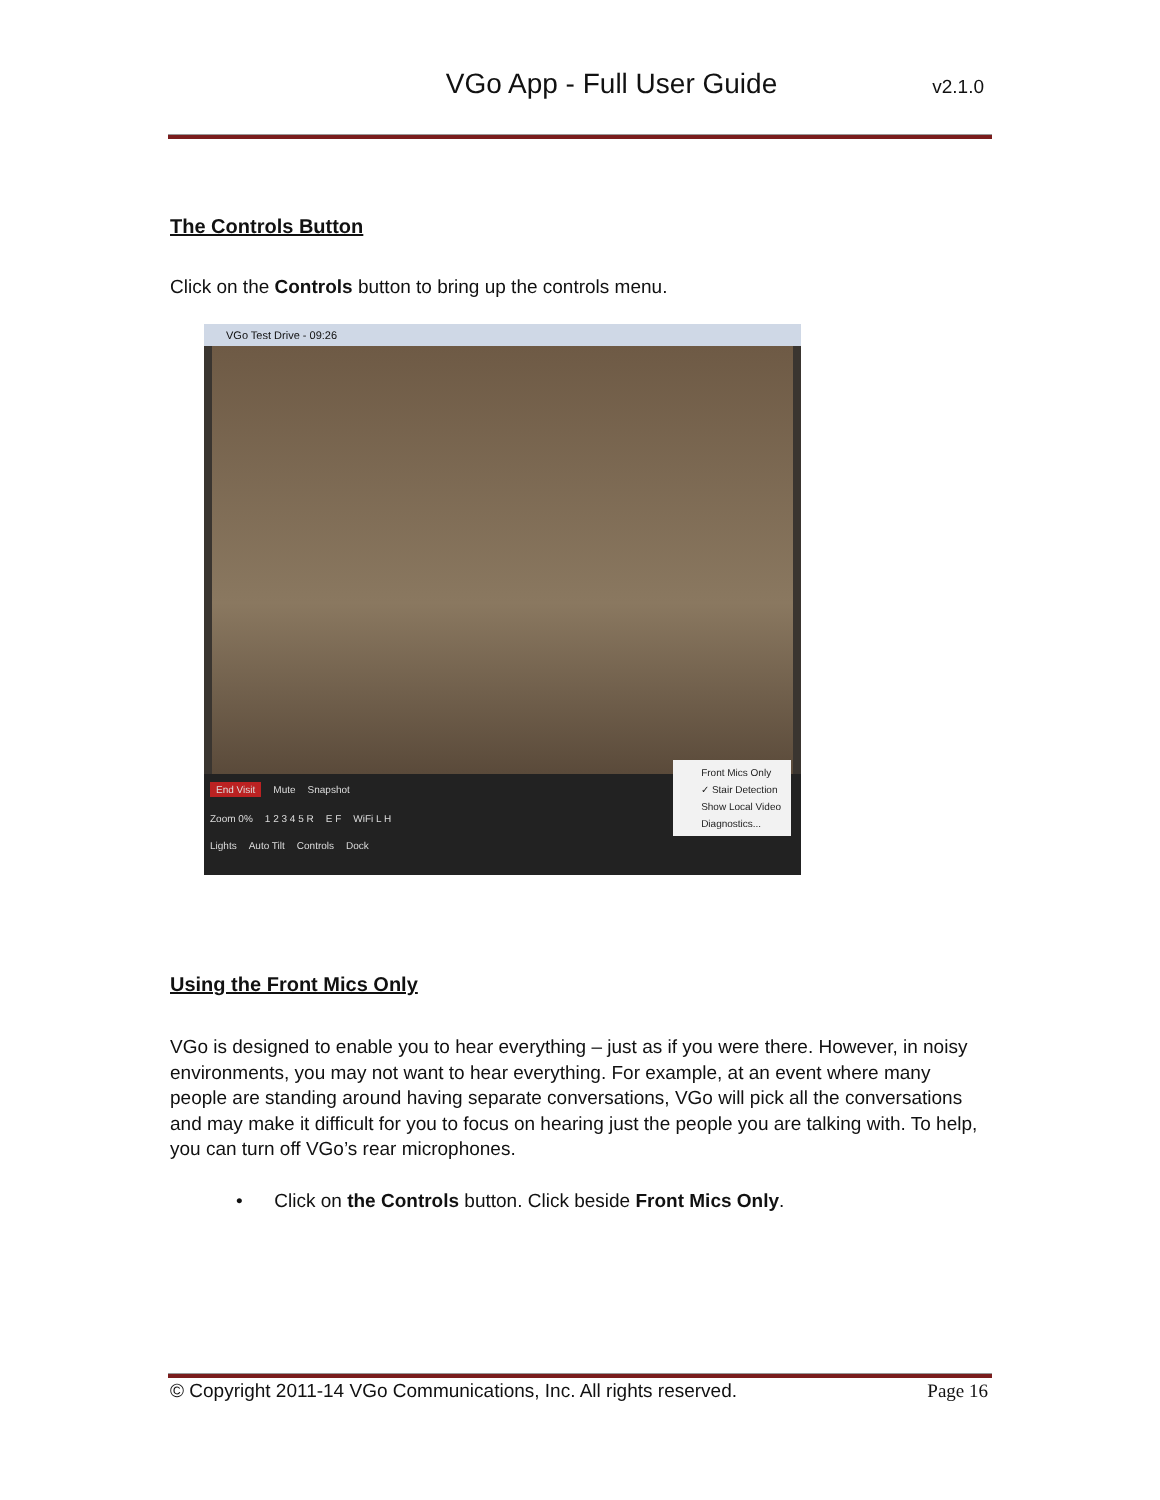VGo App - Full User Guide v2.1.0
The Controls Button
Click on the Controls button to bring up the controls menu.
VGo Test Drive - 09:26
End Visit Mute Snapshot
Zoom 0% 1 2 3 4 5 R E F WiFi L H
Lights Auto Tilt Controls Dock
Front Mics Only
✓ Stair Detection
Show Local Video
Diagnostics...
Using the Front Mics Only
VGo is designed to enable you to hear everything – just as if you were there. However, in noisy environments, you may not want to hear everything. For example, at an event where many people are standing around having separate conversations, VGo will pick all the conversations and may make it difficult for you to focus on hearing just the people you are talking with. To help, you can turn off VGo’s rear microphones.
• Click on the Controls button. Click beside Front Mics Only.
© Copyright 2011-14 VGo Communications, Inc. All rights reserved. Page 16